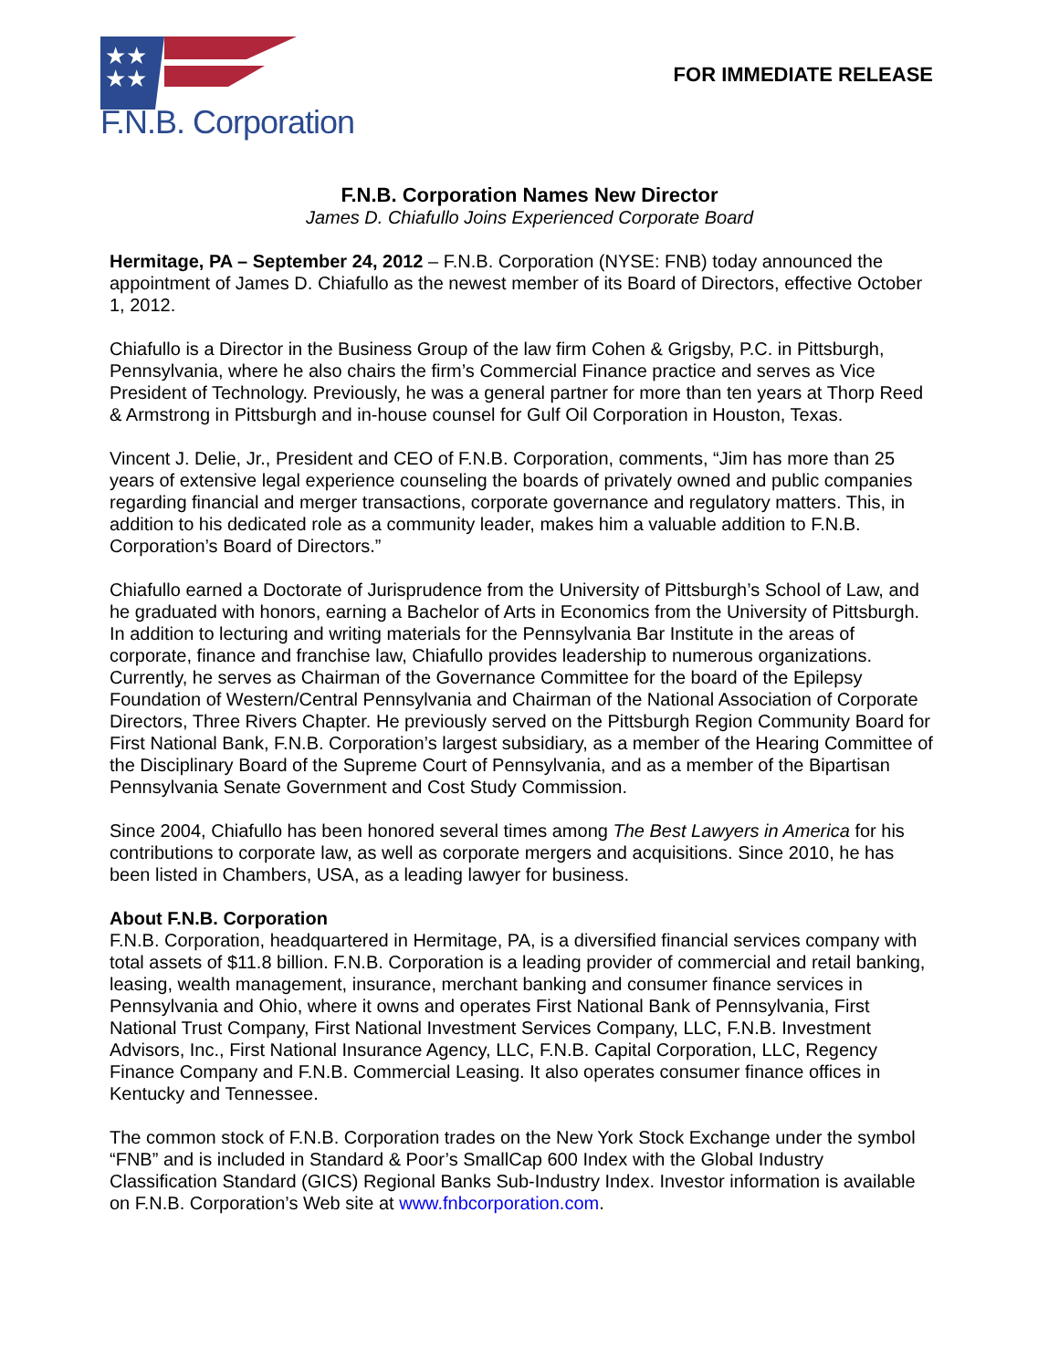★★
★★
F.N.B. Corporation
FOR IMMEDIATE RELEASE
F.N.B. Corporation Names New Director
James D. Chiafullo Joins Experienced Corporate Board
Hermitage, PA – September 24, 2012 – F.N.B. Corporation (NYSE: FNB) today announced the appointment of James D. Chiafullo as the newest member of its Board of Directors, effective October 1, 2012.
Chiafullo is a Director in the Business Group of the law firm Cohen & Grigsby, P.C. in Pittsburgh, Pennsylvania, where he also chairs the firm’s Commercial Finance practice and serves as Vice President of Technology. Previously, he was a general partner for more than ten years at Thorp Reed & Armstrong in Pittsburgh and in-house counsel for Gulf Oil Corporation in Houston, Texas.
Vincent J. Delie, Jr., President and CEO of F.N.B. Corporation, comments, “Jim has more than 25 years of extensive legal experience counseling the boards of privately owned and public companies regarding financial and merger transactions, corporate governance and regulatory matters. This, in addition to his dedicated role as a community leader, makes him a valuable addition to F.N.B. Corporation’s Board of Directors.”
Chiafullo earned a Doctorate of Jurisprudence from the University of Pittsburgh’s School of Law, and he graduated with honors, earning a Bachelor of Arts in Economics from the University of Pittsburgh. In addition to lecturing and writing materials for the Pennsylvania Bar Institute in the areas of corporate, finance and franchise law, Chiafullo provides leadership to numerous organizations. Currently, he serves as Chairman of the Governance Committee for the board of the Epilepsy Foundation of Western/Central Pennsylvania and Chairman of the National Association of Corporate Directors, Three Rivers Chapter. He previously served on the Pittsburgh Region Community Board for First National Bank, F.N.B. Corporation’s largest subsidiary, as a member of the Hearing Committee of the Disciplinary Board of the Supreme Court of Pennsylvania, and as a member of the Bipartisan Pennsylvania Senate Government and Cost Study Commission.
Since 2004, Chiafullo has been honored several times among The Best Lawyers in America for his contributions to corporate law, as well as corporate mergers and acquisitions. Since 2010, he has been listed in Chambers, USA, as a leading lawyer for business.
About F.N.B. Corporation
F.N.B. Corporation, headquartered in Hermitage, PA, is a diversified financial services company with total assets of $11.8 billion. F.N.B. Corporation is a leading provider of commercial and retail banking, leasing, wealth management, insurance, merchant banking and consumer finance services in Pennsylvania and Ohio, where it owns and operates First National Bank of Pennsylvania, First National Trust Company, First National Investment Services Company, LLC, F.N.B. Investment Advisors, Inc., First National Insurance Agency, LLC, F.N.B. Capital Corporation, LLC, Regency Finance Company and F.N.B. Commercial Leasing. It also operates consumer finance offices in Kentucky and Tennessee.
The common stock of F.N.B. Corporation trades on the New York Stock Exchange under the symbol “FNB” and is included in Standard & Poor’s SmallCap 600 Index with the Global Industry Classification Standard (GICS) Regional Banks Sub-Industry Index. Investor information is available on F.N.B. Corporation’s Web site at www.fnbcorporation.com.